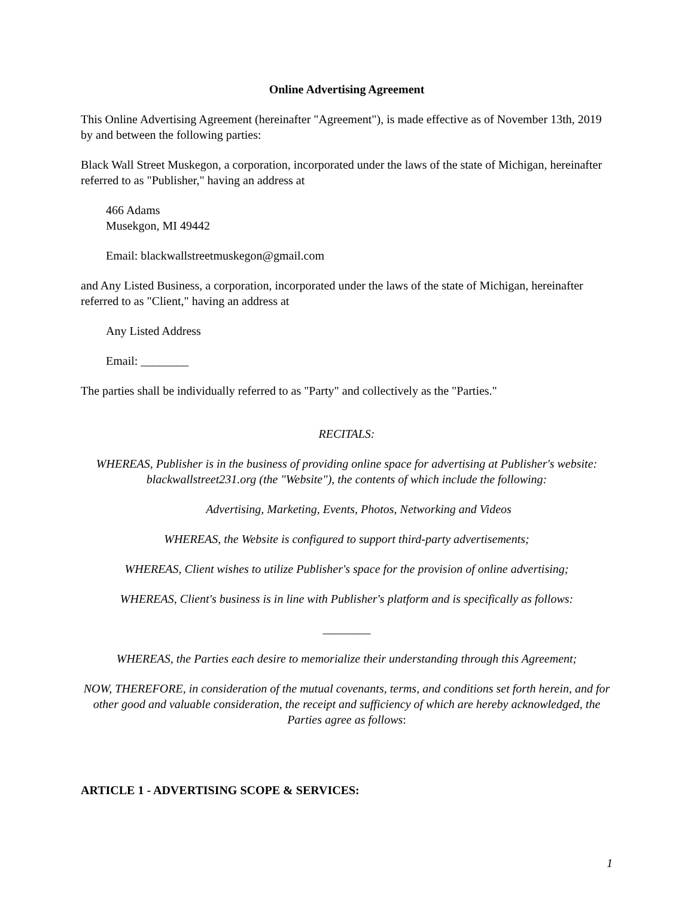Online Advertising Agreement
This Online Advertising Agreement (hereinafter "Agreement"), is made effective as of November 13th, 2019 by and between the following parties:
Black Wall Street Muskegon, a corporation, incorporated under the laws of the state of Michigan, hereinafter referred to as "Publisher," having an address at
466 Adams
Musekgon, MI 49442
Email: blackwallstreetmuskegon@gmail.com
and Any Listed Business, a corporation, incorporated under the laws of the state of Michigan, hereinafter referred to as "Client," having an address at
Any Listed Address
Email: ________
The parties shall be individually referred to as "Party" and collectively as the "Parties."
RECITALS:
WHEREAS, Publisher is in the business of providing online space for advertising at Publisher's website: blackwallstreet231.org (the "Website"), the contents of which include the following:
Advertising, Marketing, Events, Photos, Networking and Videos
WHEREAS, the Website is configured to support third-party advertisements;
WHEREAS, Client wishes to utilize Publisher's space for the provision of online advertising;
WHEREAS, Client's business is in line with Publisher's platform and is specifically as follows:
________
WHEREAS, the Parties each desire to memorialize their understanding through this Agreement;
NOW, THEREFORE, in consideration of the mutual covenants, terms, and conditions set forth herein, and for other good and valuable consideration, the receipt and sufficiency of which are hereby acknowledged, the Parties agree as follows:
ARTICLE 1 - ADVERTISING SCOPE & SERVICES:
1